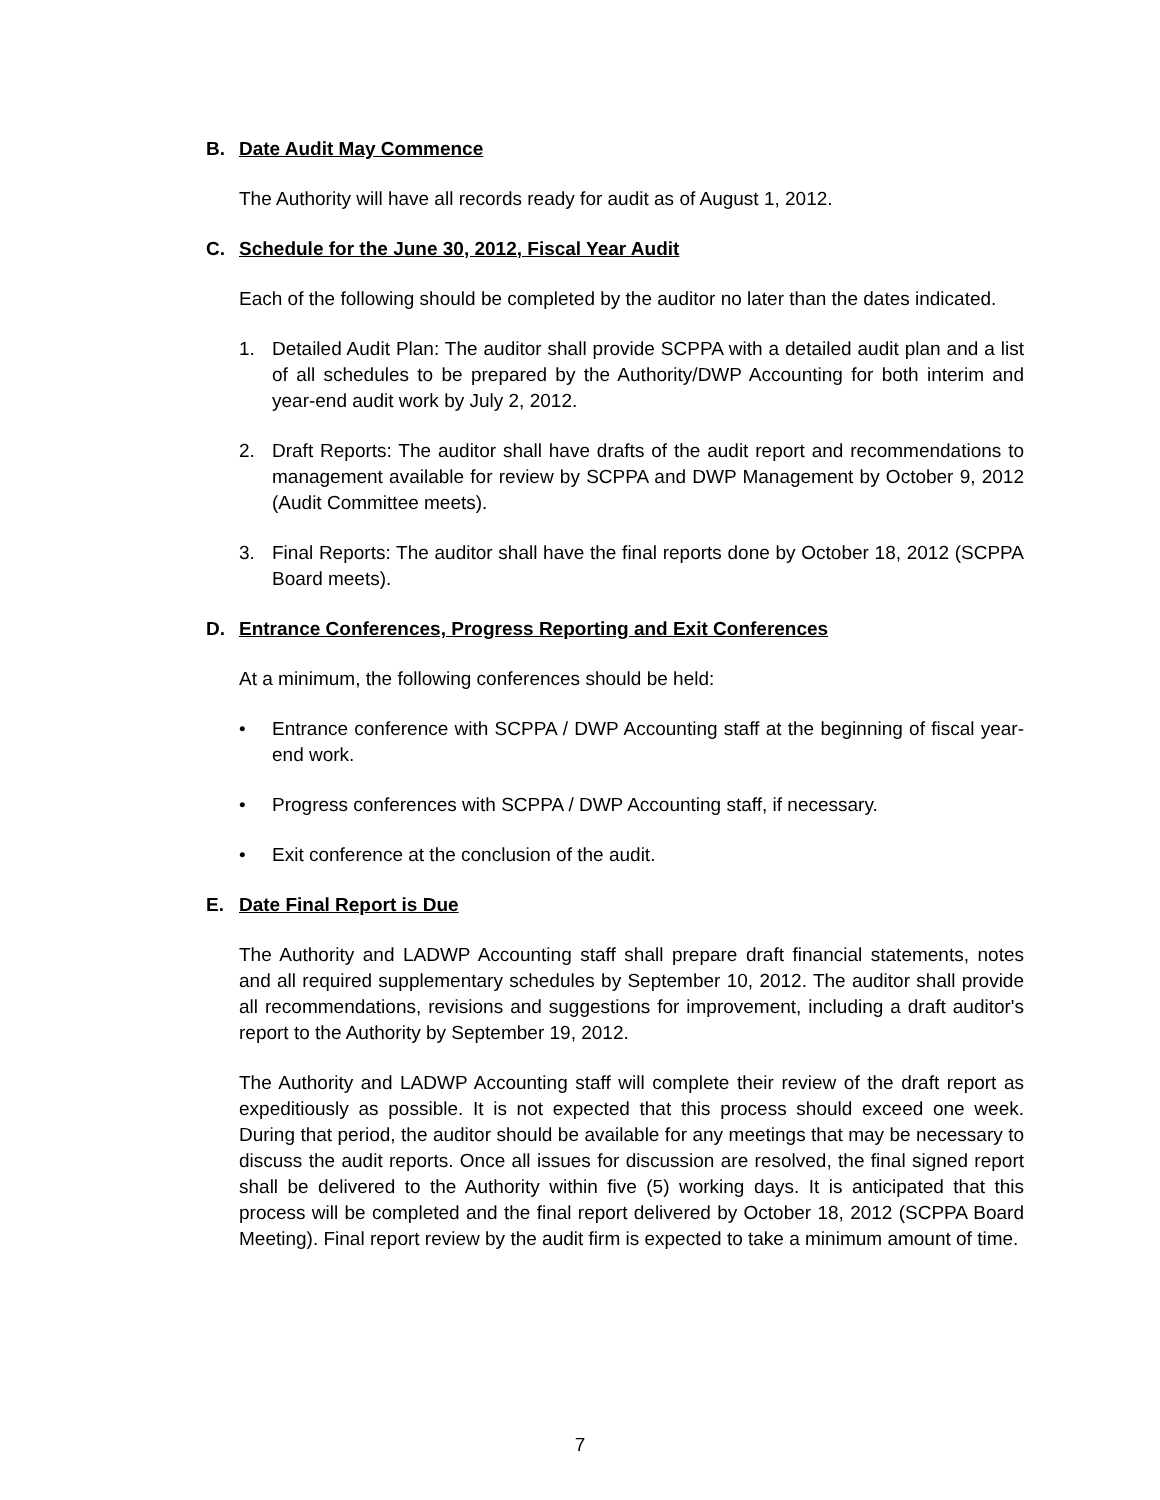B. Date Audit May Commence
The Authority will have all records ready for audit as of August 1, 2012.
C. Schedule for the June 30, 2012, Fiscal Year Audit
Each of the following should be completed by the auditor no later than the dates indicated.
1. Detailed Audit Plan: The auditor shall provide SCPPA with a detailed audit plan and a list of all schedules to be prepared by the Authority/DWP Accounting for both interim and year-end audit work by July 2, 2012.
2. Draft Reports: The auditor shall have drafts of the audit report and recommendations to management available for review by SCPPA and DWP Management by October 9, 2012 (Audit Committee meets).
3. Final Reports: The auditor shall have the final reports done by October 18, 2012 (SCPPA Board meets).
D. Entrance Conferences, Progress Reporting and Exit Conferences
At a minimum, the following conferences should be held:
• Entrance conference with SCPPA / DWP Accounting staff at the beginning of fiscal year-end work.
• Progress conferences with SCPPA / DWP Accounting staff, if necessary.
• Exit conference at the conclusion of the audit.
E. Date Final Report is Due
The Authority and LADWP Accounting staff shall prepare draft financial statements, notes and all required supplementary schedules by September 10, 2012. The auditor shall provide all recommendations, revisions and suggestions for improvement, including a draft auditor's report to the Authority by September 19, 2012.
The Authority and LADWP Accounting staff will complete their review of the draft report as expeditiously as possible. It is not expected that this process should exceed one week. During that period, the auditor should be available for any meetings that may be necessary to discuss the audit reports. Once all issues for discussion are resolved, the final signed report shall be delivered to the Authority within five (5) working days. It is anticipated that this process will be completed and the final report delivered by October 18, 2012 (SCPPA Board Meeting). Final report review by the audit firm is expected to take a minimum amount of time.
7